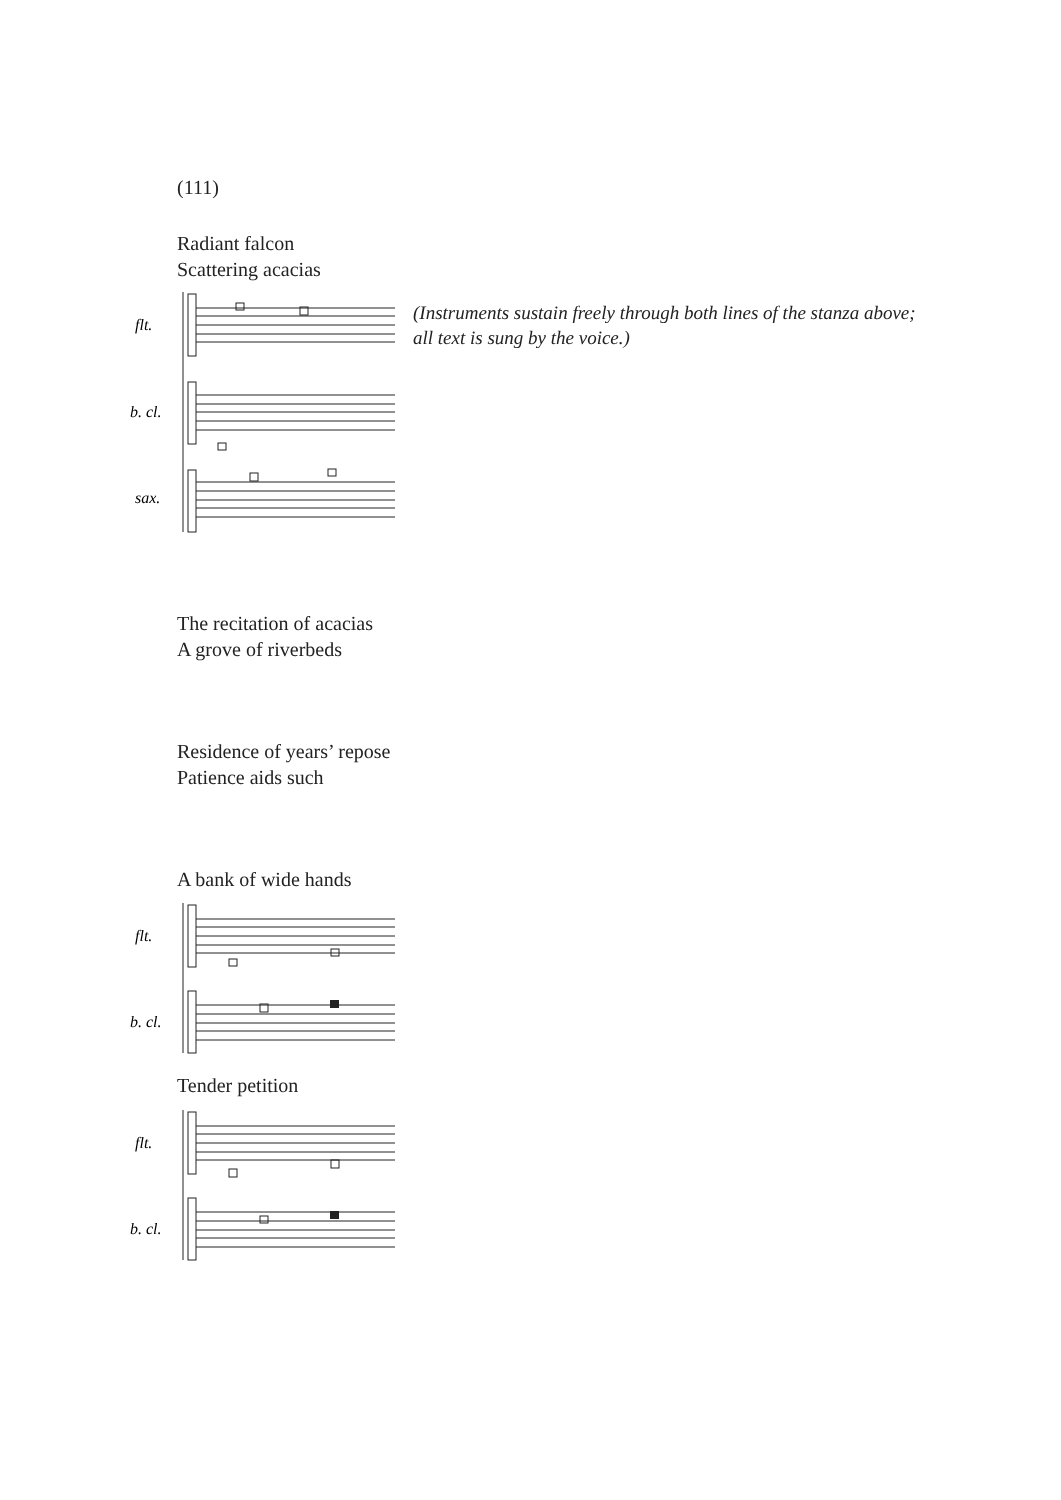(111)
Radiant falcon
Scattering acacias
(Instruments sustain freely through both lines of the stanza above;
all text is sung by the voice.)
flt.
b. cl.
sax.
The recitation of acacias
A grove of riverbeds
Residence of years’ repose
Patience aids such
A bank of wide hands
flt.
b. cl.
Tender petition
flt.
b. cl.